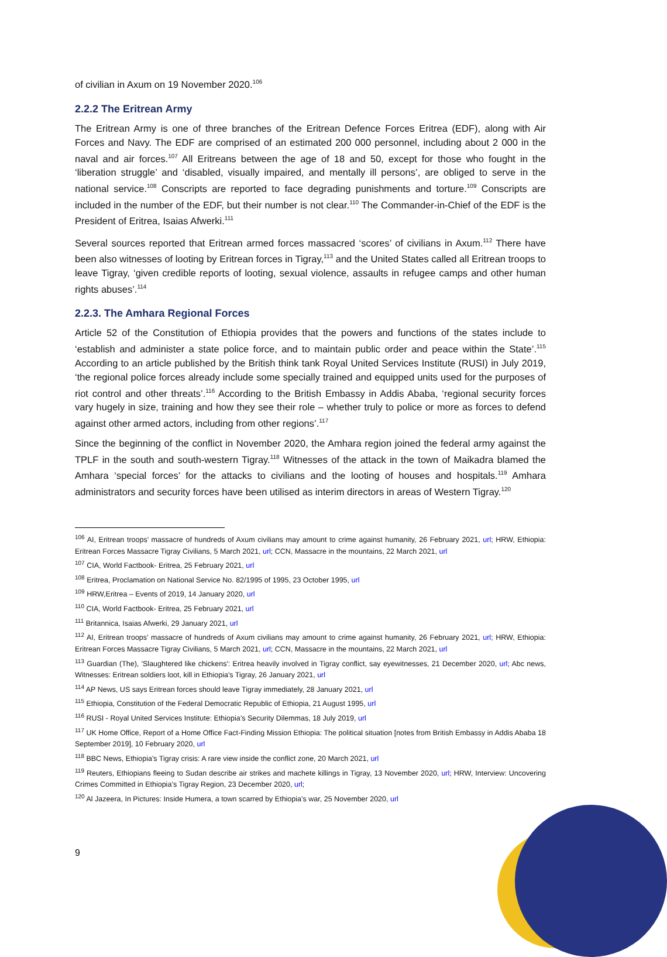of civilian in Axum on 19 November 2020.<sup>106</sup>
2.2.2 The Eritrean Army
The Eritrean Army is one of three branches of the Eritrean Defence Forces Eritrea (EDF), along with Air Forces and Navy. The EDF are comprised of an estimated 200 000 personnel, including about 2 000 in the naval and air forces.<sup>107</sup> All Eritreans between the age of 18 and 50, except for those who fought in the ‘liberation struggle’ and ‘disabled, visually impaired, and mentally ill persons’, are obliged to serve in the national service.<sup>108</sup> Conscripts are reported to face degrading punishments and torture.<sup>109</sup> Conscripts are included in the number of the EDF, but their number is not clear.<sup>110</sup> The Commander-in-Chief of the EDF is the President of Eritrea, Isaias Afwerki.<sup>111</sup>
Several sources reported that Eritrean armed forces massacred ‘scores’ of civilians in Axum.<sup>112</sup> There have been also witnesses of looting by Eritrean forces in Tigray,<sup>113</sup> and the United States called all Eritrean troops to leave Tigray, ‘given credible reports of looting, sexual violence, assaults in refugee camps and other human rights abuses’.<sup>114</sup>
2.2.3. The Amhara Regional Forces
Article 52 of the Constitution of Ethiopia provides that the powers and functions of the states include to ‘establish and administer a state police force, and to maintain public order and peace within the State’.<sup>115</sup> According to an article published by the British think tank Royal United Services Institute (RUSI) in July 2019, ‘the regional police forces already include some specially trained and equipped units used for the purposes of riot control and other threats’.<sup>116</sup> According to the British Embassy in Addis Ababa, ‘regional security forces vary hugely in size, training and how they see their role – whether truly to police or more as forces to defend against other armed actors, including from other regions’.<sup>117</sup>
Since the beginning of the conflict in November 2020, the Amhara region joined the federal army against the TPLF in the south and south-western Tigray.<sup>118</sup> Witnesses of the attack in the town of Maikadra blamed the Amhara ‘special forces’ for the attacks to civilians and the looting of houses and hospitals.<sup>119</sup> Amhara administrators and security forces have been utilised as interim directors in areas of Western Tigray.<sup>120</sup>
<sup>106</sup> AI, Eritrean troops’ massacre of hundreds of Axum civilians may amount to crime against humanity, 26 February 2021, url; HRW, Ethiopia: Eritrean Forces Massacre Tigray Civilians, 5 March 2021, url; CCN, Massacre in the mountains, 22 March 2021, url
<sup>107</sup> CIA, World Factbook- Eritrea, 25 February 2021, url
<sup>108</sup> Eritrea, Proclamation on National Service No. 82/1995 of 1995, 23 October 1995, url
<sup>109</sup> HRW,Eritrea – Events of 2019, 14 January 2020, url
<sup>110</sup> CIA, World Factbook- Eritrea, 25 February 2021, url
<sup>111</sup> Britannica, Isaias Afwerki, 29 January 2021, url
<sup>112</sup> AI, Eritrean troops’ massacre of hundreds of Axum civilians may amount to crime against humanity, 26 February 2021, url; HRW, Ethiopia: Eritrean Forces Massacre Tigray Civilians, 5 March 2021, url; CCN, Massacre in the mountains, 22 March 2021, url
<sup>113</sup> Guardian (The), 'Slaughtered like chickens': Eritrea heavily involved in Tigray conflict, say eyewitnesses, 21 December 2020, url; Abc news, Witnesses: Eritrean soldiers loot, kill in Ethiopia's Tigray, 26 January 2021, url
<sup>114</sup> AP News, US says Eritrean forces should leave Tigray immediately, 28 January 2021, url
<sup>115</sup> Ethiopia, Constitution of the Federal Democratic Republic of Ethiopia, 21 August 1995, url
<sup>116</sup> RUSI - Royal United Services Institute: Ethiopia’s Security Dilemmas, 18 July 2019, url
<sup>117</sup> UK Home Office, Report of a Home Office Fact-Finding Mission Ethiopia: The political situation [notes from British Embassy in Addis Ababa 18 September 2019], 10 February 2020, url
<sup>118</sup> BBC News, Ethiopia's Tigray crisis: A rare view inside the conflict zone, 20 March 2021, url
<sup>119</sup> Reuters, Ethiopians fleeing to Sudan describe air strikes and machete killings in Tigray, 13 November 2020, url; HRW, Interview: Uncovering Crimes Committed in Ethiopia’s Tigray Region, 23 December 2020, url;
<sup>120</sup> Al Jazeera, In Pictures: Inside Humera, a town scarred by Ethiopia’s war, 25 November 2020, url
9